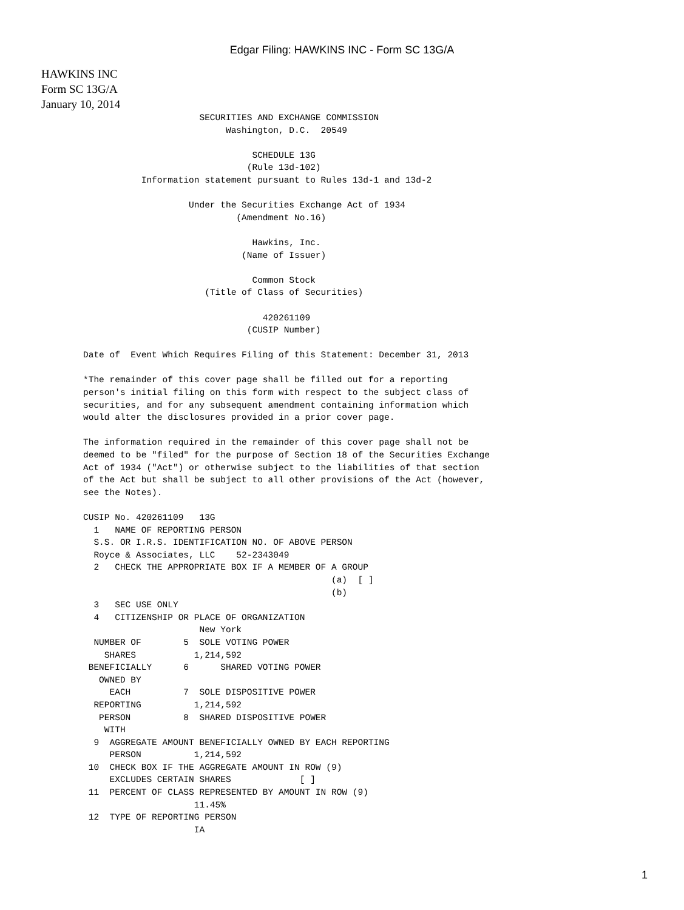Edgar Filing: HAWKINS INC - Form SC 13G/A
HAWKINS INC
Form SC 13G/A
January 10, 2014
                      SECURITIES AND EXCHANGE COMMISSION
                           Washington, D.C.  20549

                                SCHEDULE 13G
                               (Rule 13d-102)
           Information statement pursuant to Rules 13d-1 and 13d-2

                    Under the Securities Exchange Act of 1934
                             (Amendment No.16)

                                Hawkins, Inc.
                              (Name of Issuer)

                                Common Stock
                       (Title of Class of Securities)

                                  420261109
                               (CUSIP Number)

Date of  Event Which Requires Filing of this Statement: December 31, 2013

*The remainder of this cover page shall be filled out for a reporting
person's initial filing on this form with respect to the subject class of
securities, and for any subsequent amendment containing information which
would alter the disclosures provided in a prior cover page.

The information required in the remainder of this cover page shall not be
deemed to be "filed" for the purpose of Section 18 of the Securities Exchange
Act of 1934 ("Act") or otherwise subject to the liabilities of that section
of the Act but shall be subject to all other provisions of the Act (however,
see the Notes).

CUSIP No. 420261109   13G
  1   NAME OF REPORTING PERSON
  S.S. OR I.R.S. IDENTIFICATION NO. OF ABOVE PERSON
  Royce & Associates, LLC    52-2343049
  2   CHECK THE APPROPRIATE BOX IF A MEMBER OF A GROUP
                                               (a)  [ ]
                                               (b)
  3   SEC USE ONLY
  4   CITIZENSHIP OR PLACE OF ORGANIZATION
                      New York
  NUMBER OF        5  SOLE VOTING POWER
    SHARES           1,214,592
 BENEFICIALLY      6      SHARED VOTING POWER
   OWNED BY
     EACH          7  SOLE DISPOSITIVE POWER
  REPORTING          1,214,592
   PERSON          8  SHARED DISPOSITIVE POWER
    WITH
  9  AGGREGATE AMOUNT BENEFICIALLY OWNED BY EACH REPORTING
     PERSON          1,214,592
 10  CHECK BOX IF THE AGGREGATE AMOUNT IN ROW (9)
     EXCLUDES CERTAIN SHARES             [ ]
 11  PERCENT OF CLASS REPRESENTED BY AMOUNT IN ROW (9)
                     11.45%
 12  TYPE OF REPORTING PERSON
                     IA
1